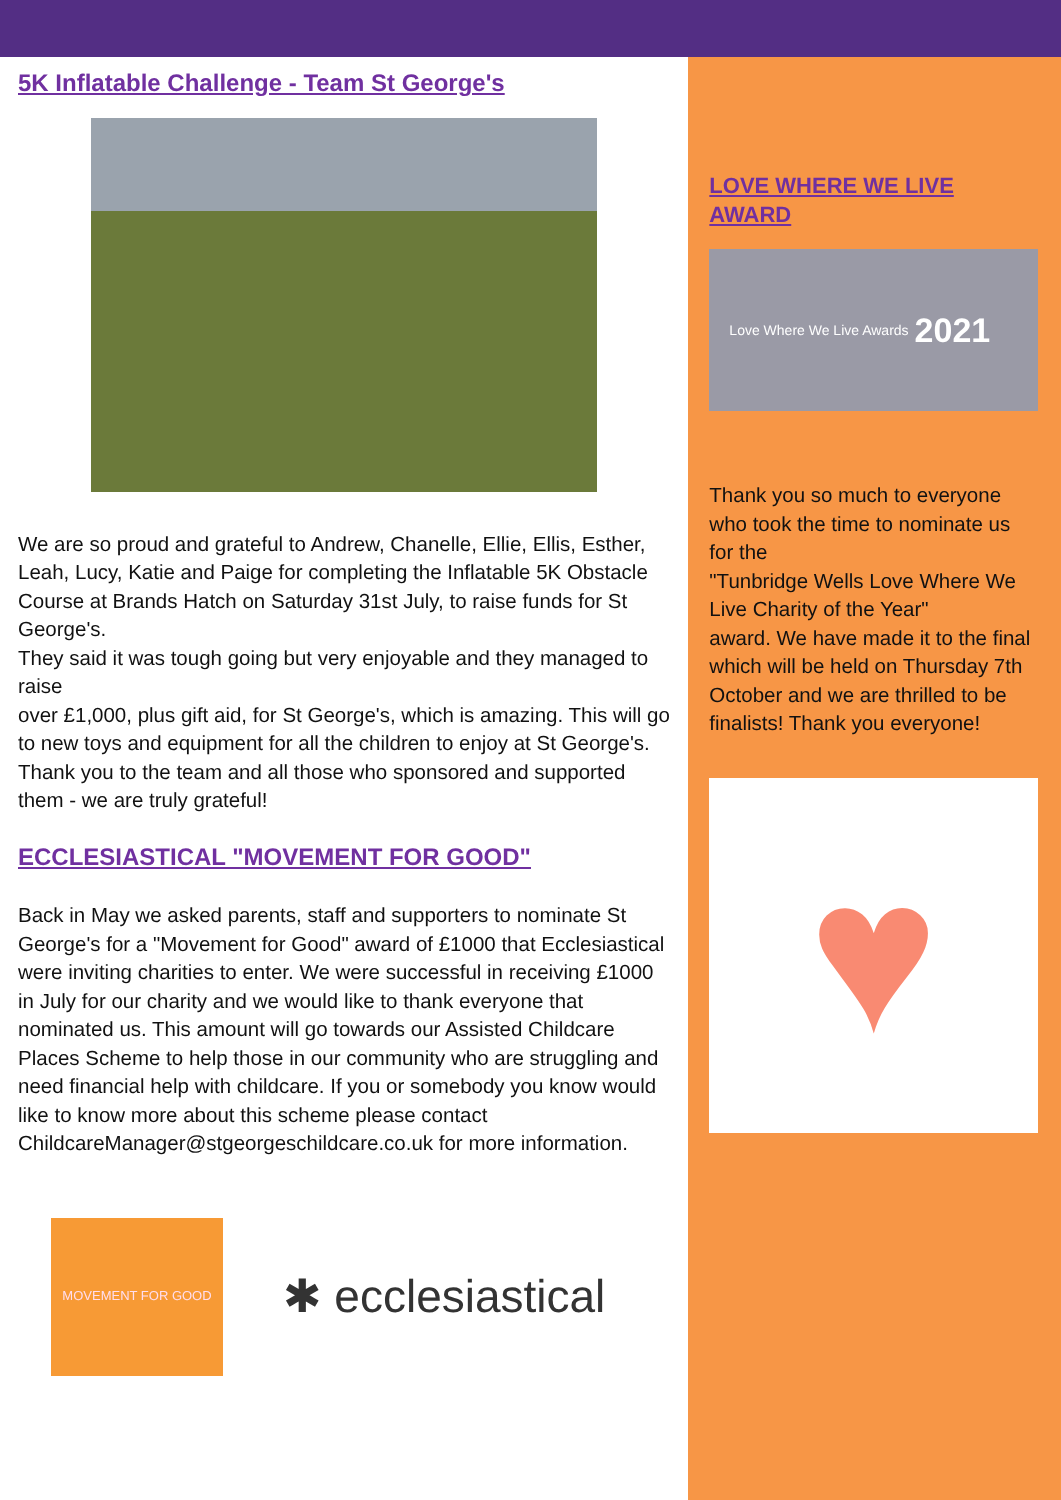5K Inflatable Challenge - Team St George's
We are so proud and grateful to Andrew, Chanelle, Ellie, Ellis, Esther, Leah, Lucy, Katie and Paige for completing the Inflatable 5K Obstacle Course at Brands Hatch on Saturday 31st July, to raise funds for St George's.
They said it was tough going but very enjoyable and they managed to raise
over £1,000, plus gift aid, for St George's, which is amazing. This will go to new toys and equipment for all the children to enjoy at St George's.
Thank you to the team and all those who sponsored and supported them - we are truly grateful!
ECCLESIASTICAL "MOVEMENT FOR GOOD"
Back in May we asked parents, staff and supporters to nominate St George's for a "Movement for Good" award of £1000 that Ecclesiastical were inviting charities to enter. We were successful in receiving £1000 in July for our charity and we would like to thank everyone that nominated us. This amount will go towards our Assisted Childcare Places Scheme to help those in our community who are struggling and need financial help with childcare. If you or somebody you know would like to know more about this scheme please contact ChildcareManager@stgeorgeschildcare.co.uk for more information.
MOVEMENT FOR GOOD
✱ ecclesiastical
LOVE WHERE WE LIVE AWARD
Love Where We Live Awards 2021
Thank you so much to everyone who took the time to nominate us for the
"Tunbridge Wells Love Where We Live Charity of the Year"
award. We have made it to the final which will be held on Thursday 7th October and we are thrilled to be finalists! Thank you everyone!
♥